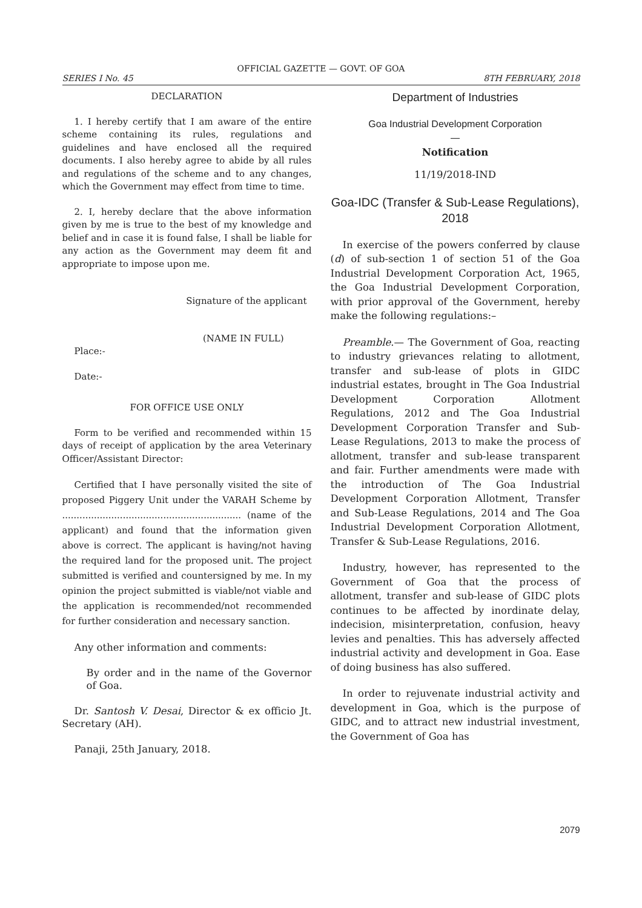OFFICIAL GAZETTE — GOVT. OF GOA
SERIES I No. 45 8TH FEBRUARY, 2018
DECLARATION
1. I hereby certify that I am aware of the entire scheme containing its rules, regulations and guidelines and have enclosed all the required documents. I also hereby agree to abide by all rules and regulations of the scheme and to any changes, which the Government may effect from time to time.
2. I, hereby declare that the above information given by me is true to the best of my knowledge and belief and in case it is found false, I shall be liable for any action as the Government may deem fit and appropriate to impose upon me.
Signature of the applicant
(NAME IN FULL)
Place:-
Date:-
FOR OFFICE USE ONLY
Form to be verified and recommended within 15 days of receipt of application by the area Veterinary Officer/Assistant Director:
Certified that I have personally visited the site of proposed Piggery Unit under the VARAH Scheme by .............................................................. (name of the applicant) and found that the information given above is correct. The applicant is having/not having the required land for the proposed unit. The project submitted is verified and countersigned by me. In my opinion the project submitted is viable/not viable and the application is recommended/not recommended for further consideration and necessary sanction.
Any other information and comments:
By order and in the name of the Governor of Goa.
Dr. Santosh V. Desai, Director & ex officio Jt. Secretary (AH).
Panaji, 25th January, 2018.
Department of Industries
Goa Industrial Development Corporation
—
Notification
11/19/2018-IND
Goa-IDC (Transfer & Sub-Lease Regulations), 2018
In exercise of the powers conferred by clause (d) of sub-section 1 of section 51 of the Goa Industrial Development Corporation Act, 1965, the Goa Industrial Development Corporation, with prior approval of the Government, hereby make the following regulations:–
Preamble.— The Government of Goa, reacting to industry grievances relating to allotment, transfer and sub-lease of plots in GIDC industrial estates, brought in The Goa Industrial Development Corporation Allotment Regulations, 2012 and The Goa Industrial Development Corporation Transfer and Sub-Lease Regulations, 2013 to make the process of allotment, transfer and sub-lease transparent and fair. Further amendments were made with the introduction of The Goa Industrial Development Corporation Allotment, Transfer and Sub-Lease Regulations, 2014 and The Goa Industrial Development Corporation Allotment, Transfer & Sub-Lease Regulations, 2016.
Industry, however, has represented to the Government of Goa that the process of allotment, transfer and sub-lease of GIDC plots continues to be affected by inordinate delay, indecision, misinterpretation, confusion, heavy levies and penalties. This has adversely affected industrial activity and development in Goa. Ease of doing business has also suffered.
In order to rejuvenate industrial activity and development in Goa, which is the purpose of GIDC, and to attract new industrial investment, the Government of Goa has
2079